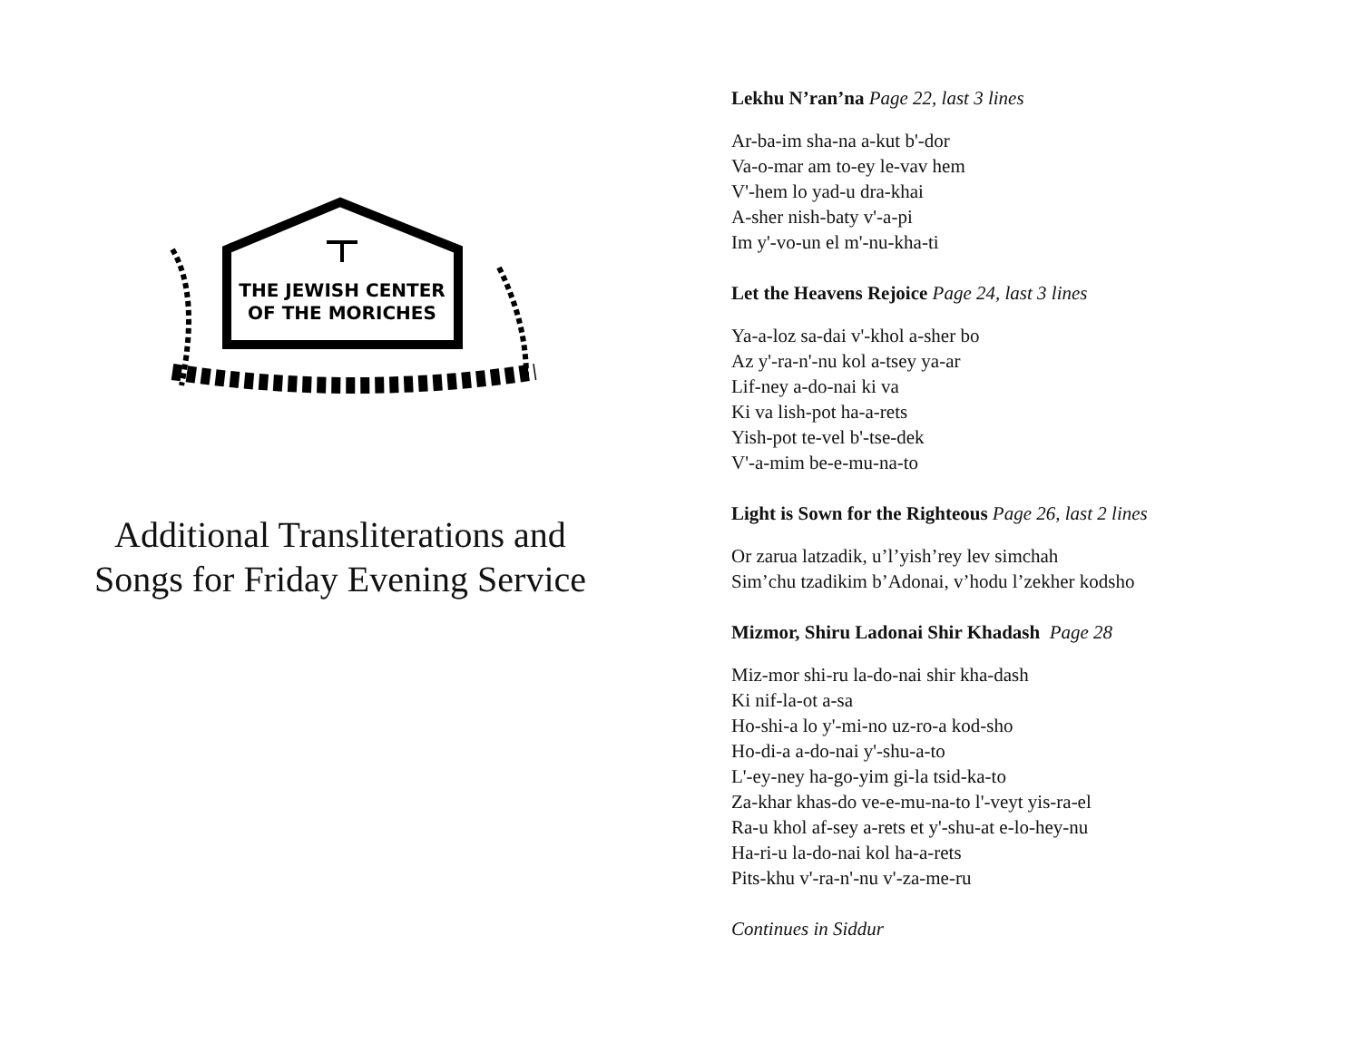THE JEWISH CENTER
OF THE MORICHES
Additional Transliterations and Songs for Friday Evening Service
Lekhu N’ran’na Page 22, last 3 lines
Ar-ba-im sha-na a-kut b'-dor
Va-o-mar am to-ey le-vav hem
V'-hem lo yad-u dra-khai
A-sher nish-baty v'-a-pi
Im y'-vo-un el m'-nu-kha-ti
Let the Heavens Rejoice Page 24, last 3 lines
Ya-a-loz sa-dai v'-khol a-sher bo
Az y'-ra-n'-nu kol a-tsey ya-ar
Lif-ney a-do-nai ki va
Ki va lish-pot ha-a-rets
Yish-pot te-vel b'-tse-dek
V'-a-mim be-e-mu-na-to
Light is Sown for the Righteous Page 26, last 2 lines
Or zarua latzadik, u’l’yish’rey lev simchah
Sim’chu tzadikim b’Adonai, v’hodu l’zekher kodsho
Mizmor, Shiru Ladonai Shir Khadash Page 28
Miz-mor shi-ru la-do-nai shir kha-dash
Ki nif-la-ot a-sa
Ho-shi-a lo y'-mi-no uz-ro-a kod-sho
Ho-di-a a-do-nai y'-shu-a-to
L'-ey-ney ha-go-yim gi-la tsid-ka-to
Za-khar khas-do ve-e-mu-na-to l'-veyt yis-ra-el
Ra-u khol af-sey a-rets et y'-shu-at e-lo-hey-nu
Ha-ri-u la-do-nai kol ha-a-rets
Pits-khu v'-ra-n'-nu v'-za-me-ru
Continues in Siddur